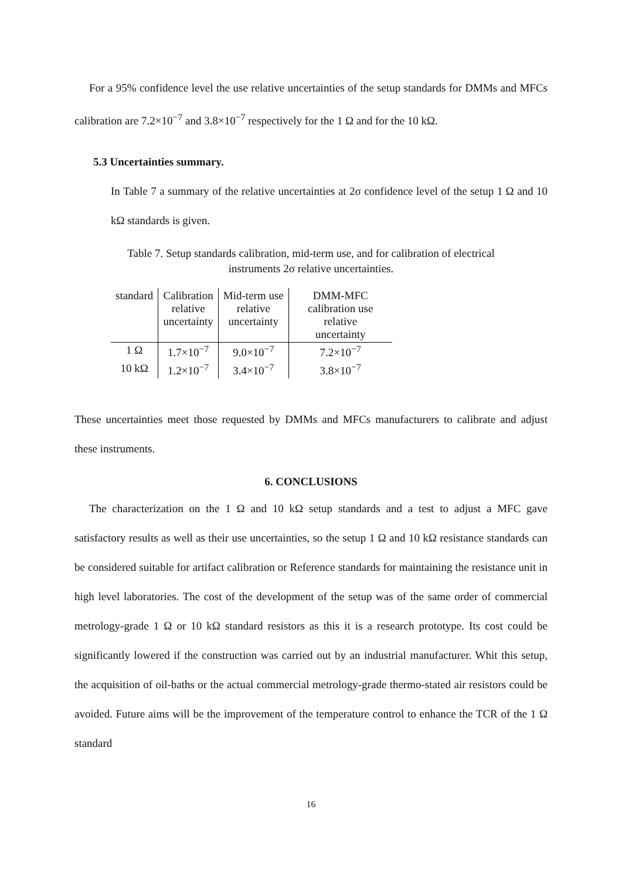For a 95% confidence level the use relative uncertainties of the setup standards for DMMs and MFCs calibration are 7.2×10<sup>−7</sup> and 3.8×10<sup>−7</sup> respectively for the 1 Ω and for the 10 kΩ.
5.3 Uncertainties summary.
In Table 7 a summary of the relative uncertainties at 2σ confidence level of the setup 1 Ω and 10 kΩ standards is given.
Table 7. Setup standards calibration, mid-term use, and for calibration of electrical
instruments 2σ relative uncertainties.
| standard | Calibration relative uncertainty | Mid-term use relative uncertainty | DMM-MFC calibration use relative uncertainty |
| --- | --- | --- | --- |
| 1 Ω | 1.7×10<sup>−7</sup> | 9.0×10<sup>−7</sup> | 7.2×10<sup>−7</sup> |
| 10 kΩ | 1.2×10<sup>−7</sup> | 3.4×10<sup>−7</sup> | 3.8×10<sup>−7</sup> |
These uncertainties meet those requested by DMMs and MFCs manufacturers to calibrate and adjust these instruments.
6. CONCLUSIONS
The characterization on the 1 Ω and 10 kΩ setup standards and a test to adjust a MFC gave satisfactory results as well as their use uncertainties, so the setup 1 Ω and 10 kΩ resistance standards can be considered suitable for artifact calibration or Reference standards for maintaining the resistance unit in high level laboratories. The cost of the development of the setup was of the same order of commercial metrology-grade 1 Ω or 10 kΩ standard resistors as this it is a research prototype. Its cost could be significantly lowered if the construction was carried out by an industrial manufacturer. Whit this setup, the acquisition of oil-baths or the actual commercial metrology-grade thermo-stated air resistors could be avoided. Future aims will be the improvement of the temperature control to enhance the TCR of the 1 Ω standard
16